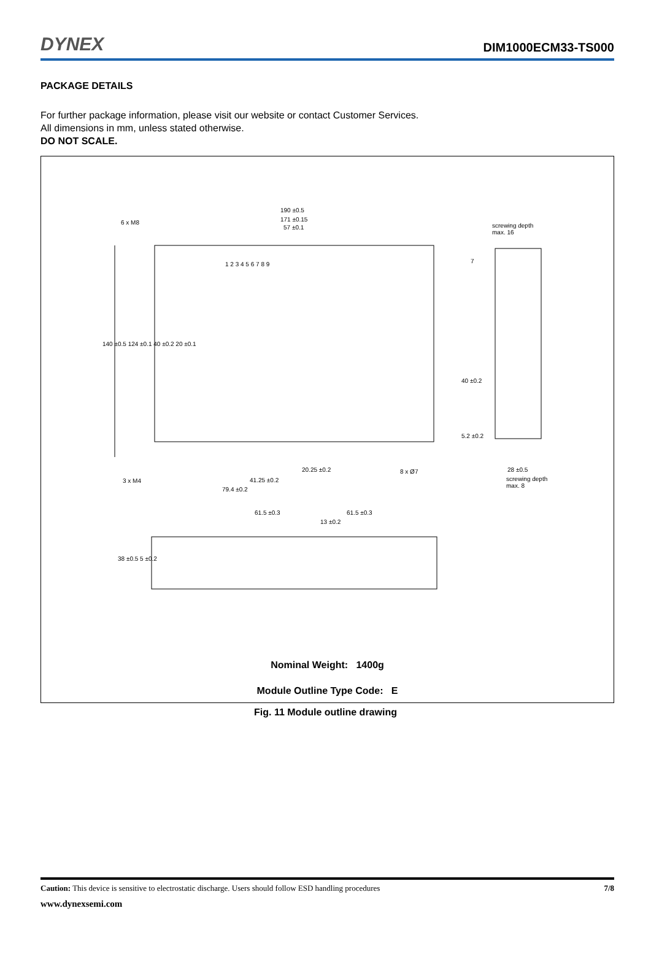DYNEX DIM1000ECM33-TS000
PACKAGE DETAILS
For further package information, please visit our website or contact Customer Services.
All dimensions in mm, unless stated otherwise.
DO NOT SCALE.
190 ±0.5
171 ±0.15
57 ±0.1
6 x M8
screwing depth
max. 16
7
140 ±0.5 124 ±0.1 40 ±0.2 20 ±0.1
40 ±0.2
5.2 ±0.2
20.25 ±0.2
41.25 ±0.2
79.4 ±0.2
3 x M4
8 x Ø7 28 ±0.5
screwing depth
max. 8
61.5 ±0.3 61.5 ±0.3
13 ±0.2
38 ±0.5 5 ±0.2
1 2 3 4 5 6 7 8 9
Nominal Weight: 1400g
Module Outline Type Code: E
Fig. 11 Module outline drawing
Caution: This device is sensitive to electrostatic discharge. Users should follow ESD handling procedures 7/8
www.dynexsemi.com